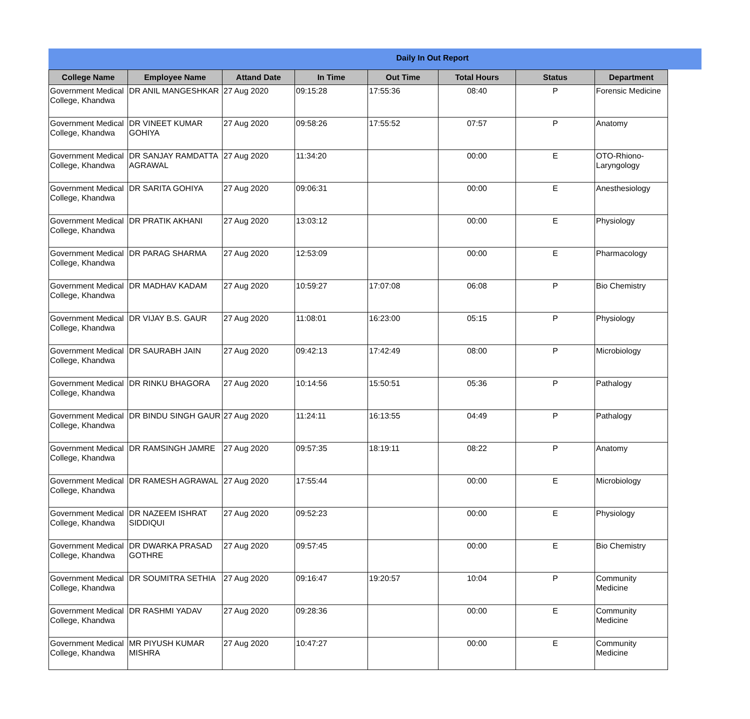Daily In Out Report
| College Name | Employee Name | Attand Date | In Time | Out Time | Total Hours | Status | Department |
| --- | --- | --- | --- | --- | --- | --- | --- |
| Government Medical College, Khandwa | DR ANIL MANGESHKAR | 27 Aug 2020 | 09:15:28 | 17:55:36 | 08:40 | P | Forensic Medicine |
| Government Medical College, Khandwa | DR VINEET KUMAR GOHIYA | 27 Aug 2020 | 09:58:26 | 17:55:52 | 07:57 | P | Anatomy |
| Government Medical College, Khandwa | DR SANJAY RAMDATTA AGRAWAL | 27 Aug 2020 | 11:34:20 | | 00:00 | E | OTO-Rhiono-Laryngology |
| Government Medical College, Khandwa | DR SARITA GOHIYA | 27 Aug 2020 | 09:06:31 | | 00:00 | E | Anesthesiology |
| Government Medical College, Khandwa | DR PRATIK AKHANI | 27 Aug 2020 | 13:03:12 | | 00:00 | E | Physiology |
| Government Medical College, Khandwa | DR PARAG SHARMA | 27 Aug 2020 | 12:53:09 | | 00:00 | E | Pharmacology |
| Government Medical College, Khandwa | DR MADHAV KADAM | 27 Aug 2020 | 10:59:27 | 17:07:08 | 06:08 | P | Bio Chemistry |
| Government Medical College, Khandwa | DR VIJAY B.S. GAUR | 27 Aug 2020 | 11:08:01 | 16:23:00 | 05:15 | P | Physiology |
| Government Medical College, Khandwa | DR SAURABH JAIN | 27 Aug 2020 | 09:42:13 | 17:42:49 | 08:00 | P | Microbiology |
| Government Medical College, Khandwa | DR RINKU BHAGORA | 27 Aug 2020 | 10:14:56 | 15:50:51 | 05:36 | P | Pathalogy |
| Government Medical College, Khandwa | DR BINDU SINGH GAUR | 27 Aug 2020 | 11:24:11 | 16:13:55 | 04:49 | P | Pathalogy |
| Government Medical College, Khandwa | DR RAMSINGH JAMRE | 27 Aug 2020 | 09:57:35 | 18:19:11 | 08:22 | P | Anatomy |
| Government Medical College, Khandwa | DR RAMESH AGRAWAL | 27 Aug 2020 | 17:55:44 | | 00:00 | E | Microbiology |
| Government Medical College, Khandwa | DR NAZEEM ISHRAT SIDDIQUI | 27 Aug 2020 | 09:52:23 | | 00:00 | E | Physiology |
| Government Medical College, Khandwa | DR DWARKA PRASAD GOTHRE | 27 Aug 2020 | 09:57:45 | | 00:00 | E | Bio Chemistry |
| Government Medical College, Khandwa | DR SOUMITRA SETHIA | 27 Aug 2020 | 09:16:47 | 19:20:57 | 10:04 | P | Community Medicine |
| Government Medical College, Khandwa | DR RASHMI YADAV | 27 Aug 2020 | 09:28:36 | | 00:00 | E | Community Medicine |
| Government Medical College, Khandwa | MR PIYUSH KUMAR MISHRA | 27 Aug 2020 | 10:47:27 | | 00:00 | E | Community Medicine |